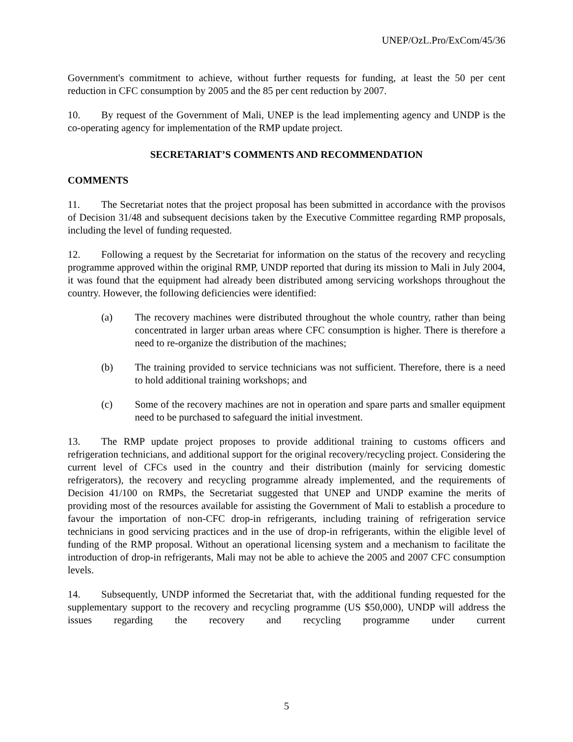UNEP/OzL.Pro/ExCom/45/36
Government's commitment to achieve, without further requests for funding, at least the 50 per cent reduction in CFC consumption by 2005 and the 85 per cent reduction by 2007.
10. By request of the Government of Mali, UNEP is the lead implementing agency and UNDP is the co-operating agency for implementation of the RMP update project.
SECRETARIAT’S COMMENTS AND RECOMMENDATION
COMMENTS
11. The Secretariat notes that the project proposal has been submitted in accordance with the provisos of Decision 31/48 and subsequent decisions taken by the Executive Committee regarding RMP proposals, including the level of funding requested.
12. Following a request by the Secretariat for information on the status of the recovery and recycling programme approved within the original RMP, UNDP reported that during its mission to Mali in July 2004, it was found that the equipment had already been distributed among servicing workshops throughout the country. However, the following deficiencies were identified:
(a) The recovery machines were distributed throughout the whole country, rather than being concentrated in larger urban areas where CFC consumption is higher. There is therefore a need to re-organize the distribution of the machines;
(b) The training provided to service technicians was not sufficient. Therefore, there is a need to hold additional training workshops; and
(c) Some of the recovery machines are not in operation and spare parts and smaller equipment need to be purchased to safeguard the initial investment.
13. The RMP update project proposes to provide additional training to customs officers and refrigeration technicians, and additional support for the original recovery/recycling project. Considering the current level of CFCs used in the country and their distribution (mainly for servicing domestic refrigerators), the recovery and recycling programme already implemented, and the requirements of Decision 41/100 on RMPs, the Secretariat suggested that UNEP and UNDP examine the merits of providing most of the resources available for assisting the Government of Mali to establish a procedure to favour the importation of non-CFC drop-in refrigerants, including training of refrigeration service technicians in good servicing practices and in the use of drop-in refrigerants, within the eligible level of funding of the RMP proposal. Without an operational licensing system and a mechanism to facilitate the introduction of drop-in refrigerants, Mali may not be able to achieve the 2005 and 2007 CFC consumption levels.
14. Subsequently, UNDP informed the Secretariat that, with the additional funding requested for the supplementary support to the recovery and recycling programme (US $50,000), UNDP will address the issues regarding the recovery and recycling programme under current
5